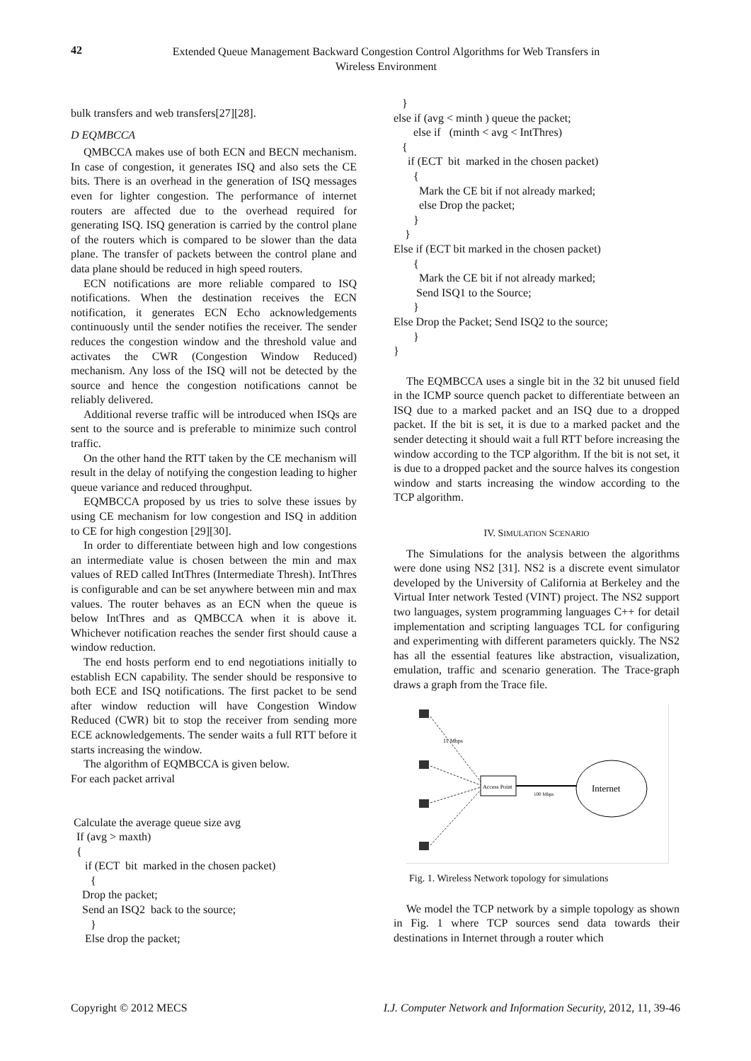42
Extended Queue Management Backward Congestion Control Algorithms for Web Transfers in Wireless Environment
bulk transfers and web transfers[27][28].
D EQMBCCA
QMBCCA makes use of both ECN and BECN mechanism. In case of congestion, it generates ISQ and also sets the CE bits. There is an overhead in the generation of ISQ messages even for lighter congestion. The performance of internet routers are affected due to the overhead required for generating ISQ. ISQ generation is carried by the control plane of the routers which is compared to be slower than the data plane. The transfer of packets between the control plane and data plane should be reduced in high speed routers.
ECN notifications are more reliable compared to ISQ notifications. When the destination receives the ECN notification, it generates ECN Echo acknowledgements continuously until the sender notifies the receiver. The sender reduces the congestion window and the threshold value and activates the CWR (Congestion Window Reduced) mechanism. Any loss of the ISQ will not be detected by the source and hence the congestion notifications cannot be reliably delivered.
Additional reverse traffic will be introduced when ISQs are sent to the source and is preferable to minimize such control traffic.
On the other hand the RTT taken by the CE mechanism will result in the delay of notifying the congestion leading to higher queue variance and reduced throughput.
EQMBCCA proposed by us tries to solve these issues by using CE mechanism for low congestion and ISQ in addition to CE for high congestion [29][30].
In order to differentiate between high and low congestions an intermediate value is chosen between the min and max values of RED called IntThres (Intermediate Thresh). IntThres is configurable and can be set anywhere between min and max values. The router behaves as an ECN when the queue is below IntThres and as QMBCCA when it is above it. Whichever notification reaches the sender first should cause a window reduction.
The end hosts perform end to end negotiations initially to establish ECN capability. The sender should be responsive to both ECE and ISQ notifications. The first packet to be send after window reduction will have Congestion Window Reduced (CWR) bit to stop the receiver from sending more ECE acknowledgements. The sender waits a full RTT before it starts increasing the window.
The algorithm of EQMBCCA is given below.
For each packet arrival
Calculate the average queue size avg If (avg > maxth) { if (ECT bit marked in the chosen packet) { Drop the packet; Send an ISQ2 back to the source; } Else drop the packet;
} else if (avg < minth ) queue the packet; else if (minth < avg < IntThres) { if (ECT bit marked in the chosen packet) { Mark the CE bit if not already marked; else Drop the packet; } } Else if (ECT bit marked in the chosen packet) { Mark the CE bit if not already marked; Send ISQ1 to the Source; } Else Drop the Packet; Send ISQ2 to the source; } }
The EQMBCCA uses a single bit in the 32 bit unused field in the ICMP source quench packet to differentiate between an ISQ due to a marked packet and an ISQ due to a dropped packet. If the bit is set, it is due to a marked packet and the sender detecting it should wait a full RTT before increasing the window according to the TCP algorithm. If the bit is not set, it is due to a dropped packet and the source halves its congestion window and starts increasing the window according to the TCP algorithm.
IV. SIMULATION SCENARIO
The Simulations for the analysis between the algorithms were done using NS2 [31]. NS2 is a discrete event simulator developed by the University of California at Berkeley and the Virtual Inter network Tested (VINT) project. The NS2 support two languages, system programming languages C++ for detail implementation and scripting languages TCL for configuring and experimenting with different parameters quickly. The NS2 has all the essential features like abstraction, visualization, emulation, traffic and scenario generation. The Trace-graph draws a graph from the Trace file.
11 Mbps
Access Point
100 Mbps
Internet
Fig. 1. Wireless Network topology for simulations
We model the TCP network by a simple topology as shown in Fig. 1 where TCP sources send data towards their destinations in Internet through a router which
Copyright © 2012 MECS I.J. Computer Network and Information Security, 2012, 11, 39-46